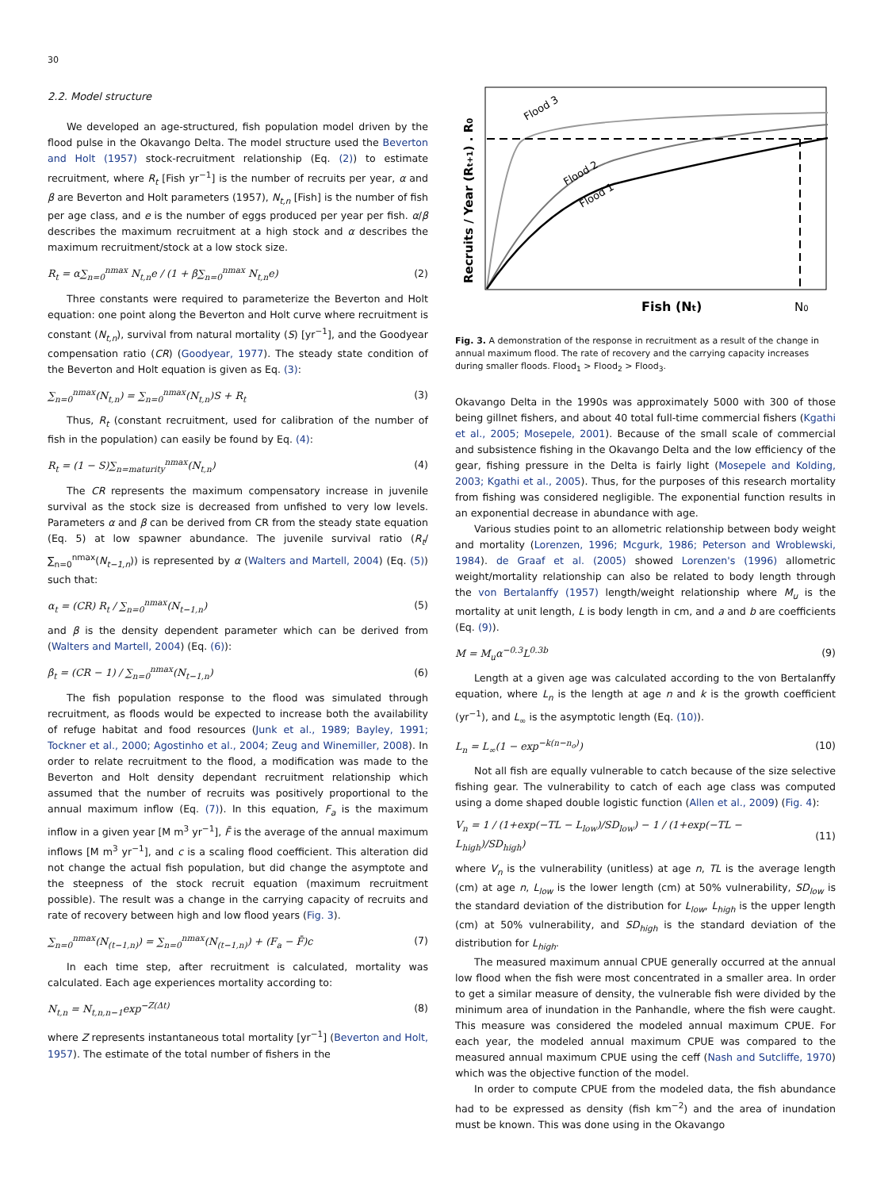30
2.2. Model structure
We developed an age-structured, fish population model driven by the flood pulse in the Okavango Delta. The model structure used the Beverton and Holt (1957) stock-recruitment relationship (Eq. (2)) to estimate recruitment, where R<sub>t</sub> [Fish yr<sup>−1</sup>] is the number of recruits per year, α and β are Beverton and Holt parameters (1957), N<sub>t,n</sub> [Fish] is the number of fish per age class, and e is the number of eggs produced per year per fish. α/β describes the maximum recruitment at a high stock and α describes the maximum recruitment/stock at a low stock size.
R<sub>t</sub> = α∑<sub>n=0</sub><sup>nmax</sup> N<sub>t,n</sub>e / (1 + β∑<sub>n=0</sub><sup>nmax</sup> N<sub>t,n</sub>e)
(2)
Three constants were required to parameterize the Beverton and Holt equation: one point along the Beverton and Holt curve where recruitment is constant (N<sub>t,n</sub>), survival from natural mortality (S) [yr<sup>−1</sup>], and the Goodyear compensation ratio (CR) (Goodyear, 1977). The steady state condition of the Beverton and Holt equation is given as Eq. (3):
∑<sub>n=0</sub><sup>nmax</sup>(N<sub>t,n</sub>) = ∑<sub>n=0</sub><sup>nmax</sup>(N<sub>t,n</sub>)S + R<sub>t</sub>
(3)
Thus, R<sub>t</sub> (constant recruitment, used for calibration of the number of fish in the population) can easily be found by Eq. (4):
R<sub>t</sub> = (1 − S)∑<sub>n=maturity</sub><sup>nmax</sup>(N<sub>t,n</sub>)
(4)
The CR represents the maximum compensatory increase in juvenile survival as the stock size is decreased from unfished to very low levels. Parameters α and β can be derived from CR from the steady state equation (Eq. 5) at low spawner abundance. The juvenile survival ratio (R<sub>t</sub>/∑<sub>n=0</sub><sup>nmax</sup>(N<sub>t−1,n</sub>)) is represented by α (Walters and Martell, 2004) (Eq. (5)) such that:
α<sub>t</sub> = (CR) R<sub>t</sub> / ∑<sub>n=0</sub><sup>nmax</sup>(N<sub>t−1,n</sub>)
(5)
and β is the density dependent parameter which can be derived from (Walters and Martell, 2004) (Eq. (6)):
β<sub>t</sub> = (CR − 1) / ∑<sub>n=0</sub><sup>nmax</sup>(N<sub>t−1,n</sub>)
(6)
The fish population response to the flood was simulated through recruitment, as floods would be expected to increase both the availability of refuge habitat and food resources (Junk et al., 1989; Bayley, 1991; Tockner et al., 2000; Agostinho et al., 2004; Zeug and Winemiller, 2008). In order to relate recruitment to the flood, a modification was made to the Beverton and Holt density dependant recruitment relationship which assumed that the number of recruits was positively proportional to the annual maximum inflow (Eq. (7)). In this equation, F<sub>a</sub> is the maximum inflow in a given year [M m<sup>3</sup> yr<sup>−1</sup>], F̄ is the average of the annual maximum inflows [M m<sup>3</sup> yr<sup>−1</sup>], and c is a scaling flood coefficient. This alteration did not change the actual fish population, but did change the asymptote and the steepness of the stock recruit equation (maximum recruitment possible). The result was a change in the carrying capacity of recruits and rate of recovery between high and low flood years (Fig. 3).
∑<sub>n=0</sub><sup>nmax</sup>(N<sub>(t−1,n)</sub>) = ∑<sub>n=0</sub><sup>nmax</sup>(N<sub>(t−1,n)</sub>) + (F<sub>a</sub> − F̄)c
(7)
In each time step, after recruitment is calculated, mortality was calculated. Each age experiences mortality according to:
N<sub>t,n</sub> = N<sub>t,n,n−1</sub>exp<sup>−Z(Δt)</sup> (8)
where Z represents instantaneous total mortality [yr<sup>−1</sup>] (Beverton and Holt, 1957). The estimate of the total number of fishers in the
Flood 3
Flood 2
Flood 1
Recruits / Year (Rt+1) . R0
Fish (Nt)
N0
Fig. 3. A demonstration of the response in recruitment as a result of the change in annual maximum flood. The rate of recovery and the carrying capacity increases during smaller floods. Flood<sub>1</sub> > Flood<sub>2</sub> > Flood<sub>3</sub>.
Okavango Delta in the 1990s was approximately 5000 with 300 of those being gillnet fishers, and about 40 total full-time commercial fishers (Kgathi et al., 2005; Mosepele, 2001). Because of the small scale of commercial and subsistence fishing in the Okavango Delta and the low efficiency of the gear, fishing pressure in the Delta is fairly light (Mosepele and Kolding, 2003; Kgathi et al., 2005). Thus, for the purposes of this research mortality from fishing was considered negligible. The exponential function results in an exponential decrease in abundance with age.
Various studies point to an allometric relationship between body weight and mortality (Lorenzen, 1996; Mcgurk, 1986; Peterson and Wroblewski, 1984). de Graaf et al. (2005) showed Lorenzen's (1996) allometric weight/mortality relationship can also be related to body length through the von Bertalanffy (1957) length/weight relationship where M<sub>u</sub> is the mortality at unit length, L is body length in cm, and a and b are coefficients (Eq. (9)).
M = M<sub>u</sub>α<sup>−0.3</sup>L<sup>0.3b</sup> (9)
Length at a given age was calculated according to the von Bertalanffy equation, where L<sub>n</sub> is the length at age n and k is the growth coefficient (yr<sup>−1</sup>), and L<sub>∞</sub> is the asymptotic length (Eq. (10)).
L<sub>n</sub> = L<sub>∞</sub>(1 − exp<sup>−k(n−n<sub>o</sub>)</sup>) (10)
Not all fish are equally vulnerable to catch because of the size selective fishing gear. The vulnerability to catch of each age class was computed using a dome shaped double logistic function (Allen et al., 2009) (Fig. 4):
V<sub>n</sub> = 1 / (1+exp(−TL − L<sub>low</sub>)/SD<sub>low</sub>) − 1 / (1+exp(−TL − L<sub>high</sub>)/SD<sub>high</sub>)
(11)
where V<sub>n</sub> is the vulnerability (unitless) at age n, TL is the average length (cm) at age n, L<sub>low</sub> is the lower length (cm) at 50% vulnerability, SD<sub>low</sub> is the standard deviation of the distribution for L<sub>low</sub>, L<sub>high</sub> is the upper length (cm) at 50% vulnerability, and SD<sub>high</sub> is the standard deviation of the distribution for L<sub>high</sub>.
The measured maximum annual CPUE generally occurred at the annual low flood when the fish were most concentrated in a smaller area. In order to get a similar measure of density, the vulnerable fish were divided by the minimum area of inundation in the Panhandle, where the fish were caught. This measure was considered the modeled annual maximum CPUE. For each year, the modeled annual maximum CPUE was compared to the measured annual maximum CPUE using the ceff (Nash and Sutcliffe, 1970) which was the objective function of the model.
In order to compute CPUE from the modeled data, the fish abundance had to be expressed as density (fish km<sup>−2</sup>) and the area of inundation must be known. This was done using in the Okavango